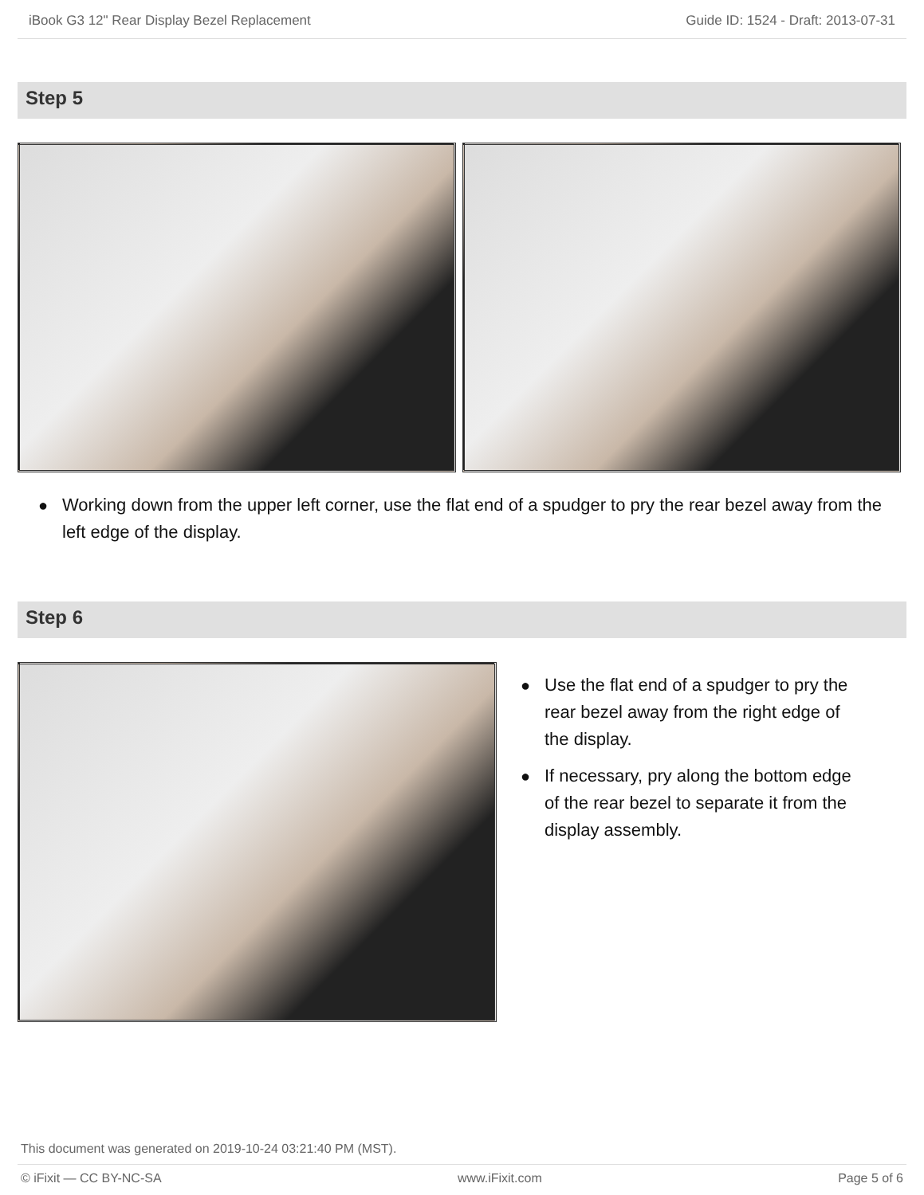iBook G3 12" Rear Display Bezel Replacement Guide ID: 1524 - Draft: 2013-07-31
Step 5
● Working down from the upper left corner, use the flat end of a spudger to pry the rear bezel away from the left edge of the display.
Step 6
● Use the flat end of a spudger to pry the rear bezel away from the right edge of the display.
● If necessary, pry along the bottom edge of the rear bezel to separate it from the display assembly.
This document was generated on 2019-10-24 03:21:40 PM (MST).
© iFixit — CC BY-NC-SA www.iFixit.com Page 5 of 6